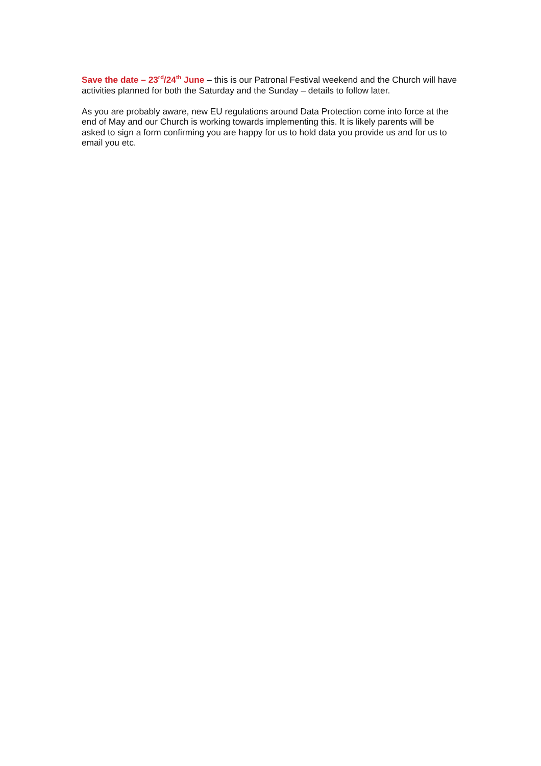Save the date – 23<sup>rd</sup>/24<sup>th</sup> June – this is our Patronal Festival weekend and the Church will have activities planned for both the Saturday and the Sunday – details to follow later.
As you are probably aware, new EU regulations around Data Protection come into force at the end of May and our Church is working towards implementing this. It is likely parents will be asked to sign a form confirming you are happy for us to hold data you provide us and for us to email you etc.